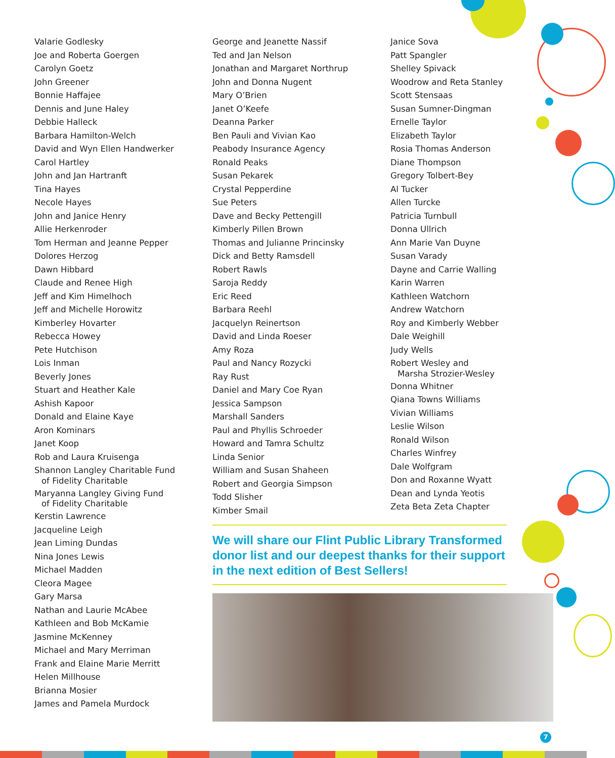Valarie Godlesky
Joe and Roberta Goergen
Carolyn Goetz
John Greener
Bonnie Haffajee
Dennis and June Haley
Debbie Halleck
Barbara Hamilton-Welch
David and Wyn Ellen Handwerker
Carol Hartley
John and Jan Hartranft
Tina Hayes
Necole Hayes
John and Janice Henry
Allie Herkenroder
Tom Herman and Jeanne Pepper
Dolores Herzog
Dawn Hibbard
Claude and Renee High
Jeff and Kim Himelhoch
Jeff and Michelle Horowitz
Kimberley Hovarter
Rebecca Howey
Pete Hutchison
Lois Inman
Beverly Jones
Stuart and Heather Kale
Ashish Kapoor
Donald and Elaine Kaye
Aron Kominars
Janet Koop
Rob and Laura Kruisenga
Shannon Langley Charitable Fund
of Fidelity Charitable
Maryanna Langley Giving Fund
of Fidelity Charitable
Kerstin Lawrence
Jacqueline Leigh
Jean Liming Dundas
Nina Jones Lewis
Michael Madden
Cleora Magee
Gary Marsa
Nathan and Laurie McAbee
Kathleen and Bob McKamie
Jasmine McKenney
Michael and Mary Merriman
Frank and Elaine Marie Merritt
Helen Millhouse
Brianna Mosier
James and Pamela Murdock
George and Jeanette Nassif
Ted and Jan Nelson
Jonathan and Margaret Northrup
John and Donna Nugent
Mary O’Brien
Janet O’Keefe
Deanna Parker
Ben Pauli and Vivian Kao
Peabody Insurance Agency
Ronald Peaks
Susan Pekarek
Crystal Pepperdine
Sue Peters
Dave and Becky Pettengill
Kimberly Pillen Brown
Thomas and Julianne Princinsky
Dick and Betty Ramsdell
Robert Rawls
Saroja Reddy
Eric Reed
Barbara Reehl
Jacquelyn Reinertson
David and Linda Roeser
Amy Roza
Paul and Nancy Rozycki
Ray Rust
Daniel and Mary Coe Ryan
Jessica Sampson
Marshall Sanders
Paul and Phyllis Schroeder
Howard and Tamra Schultz
Linda Senior
William and Susan Shaheen
Robert and Georgia Simpson
Todd Slisher
Kimber Smail
Janice Sova
Patt Spangler
Shelley Spivack
Woodrow and Reta Stanley
Scott Stensaas
Susan Sumner-Dingman
Ernelle Taylor
Elizabeth Taylor
Rosia Thomas Anderson
Diane Thompson
Gregory Tolbert-Bey
Al Tucker
Allen Turcke
Patricia Turnbull
Donna Ullrich
Ann Marie Van Duyne
Susan Varady
Dayne and Carrie Walling
Karin Warren
Kathleen Watchorn
Andrew Watchorn
Roy and Kimberly Webber
Dale Weighill
Judy Wells
Robert Wesley and
Marsha Strozier-Wesley
Donna Whitner
Qiana Towns Williams
Vivian Williams
Leslie Wilson
Ronald Wilson
Charles Winfrey
Dale Wolfgram
Don and Roxanne Wyatt
Dean and Lynda Yeotis
Zeta Beta Zeta Chapter
We will share our Flint Public Library Transformed donor list and our deepest thanks for their support in the next edition of Best Sellers!
7